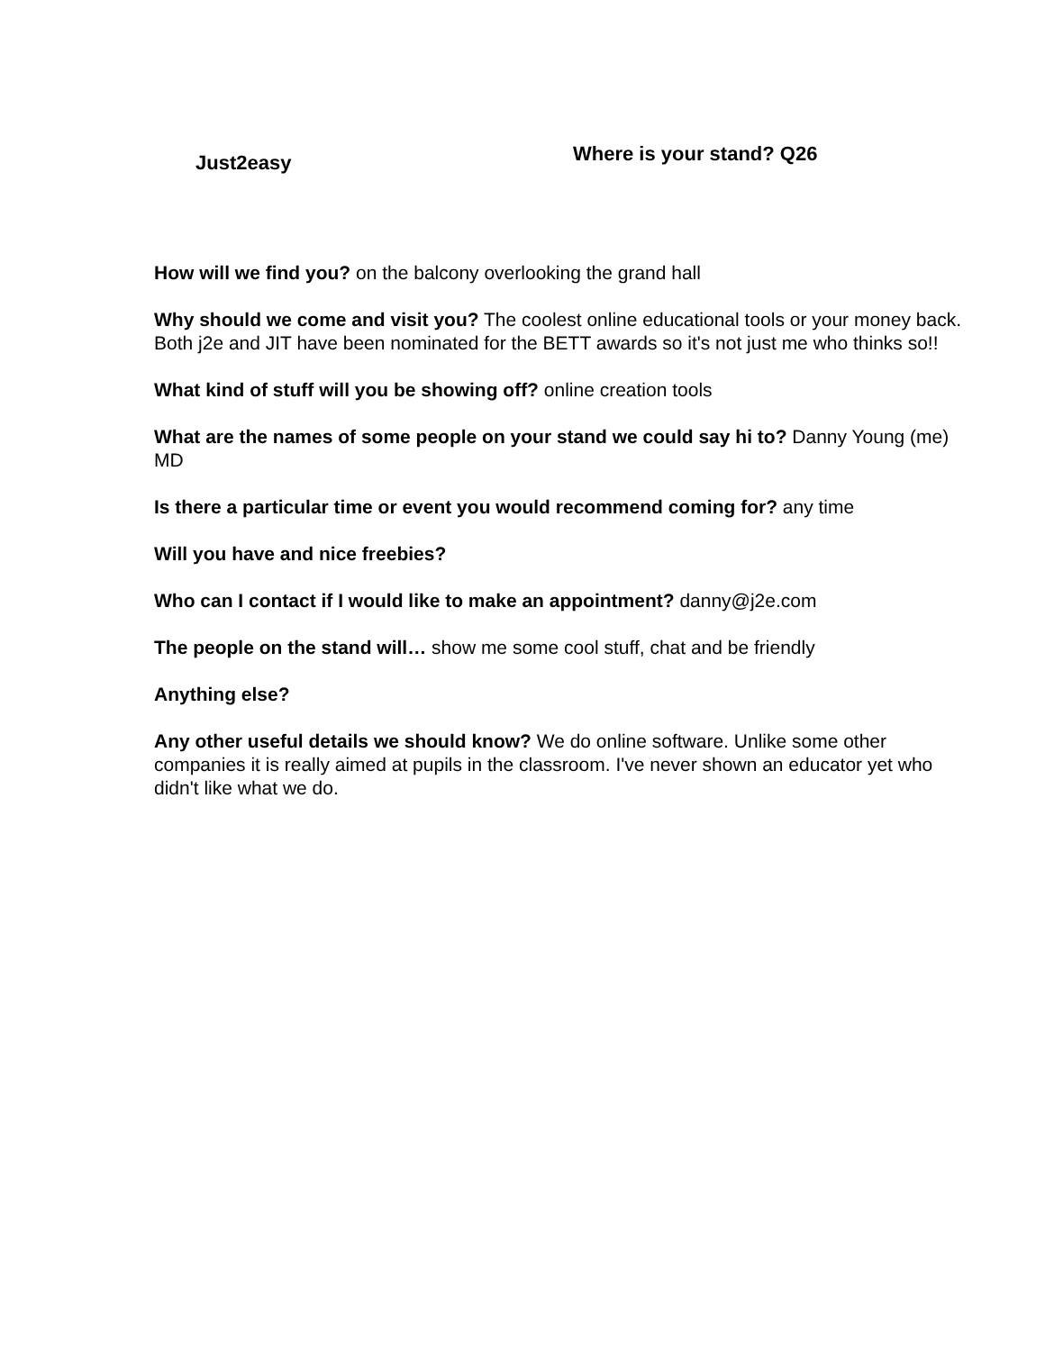Just2easy
Where is your stand? Q26
How will we find you? on the balcony overlooking the grand hall
Why should we come and visit you? The coolest online educational tools or your money back. Both j2e and JIT have been nominated for the BETT awards so it's not just me who thinks so!!
What kind of stuff will you be showing off? online creation tools
What are the names of some people on your stand we could say hi to? Danny Young (me) MD
Is there a particular time or event you would recommend coming for? any time
Will you have and nice freebies?
Who can I contact if I would like to make an appointment? danny@j2e.com
The people on the stand will… show me some cool stuff, chat and be friendly
Anything else?
Any other useful details we should know? We do online software. Unlike some other companies it is really aimed at pupils in the classroom. I've never shown an educator yet who didn't like what we do.